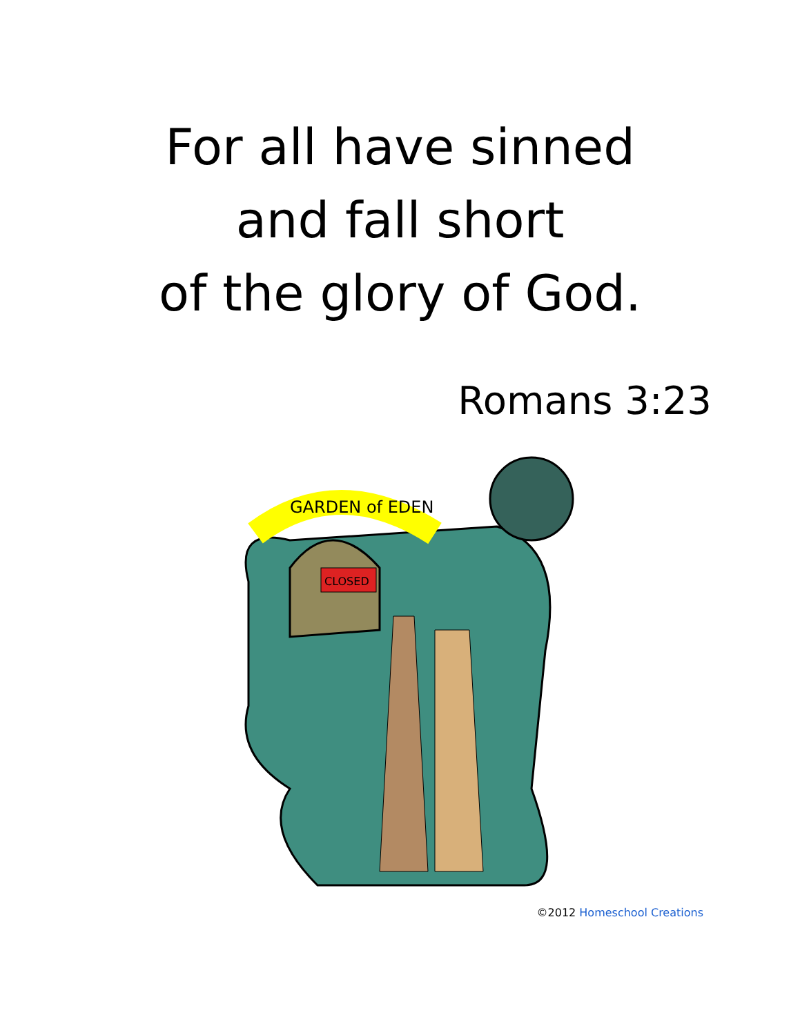For all have sinned
and fall short
of the glory of God.
Romans 3:23
CLOSED
GARDEN of EDEN
©2012 Homeschool Creations